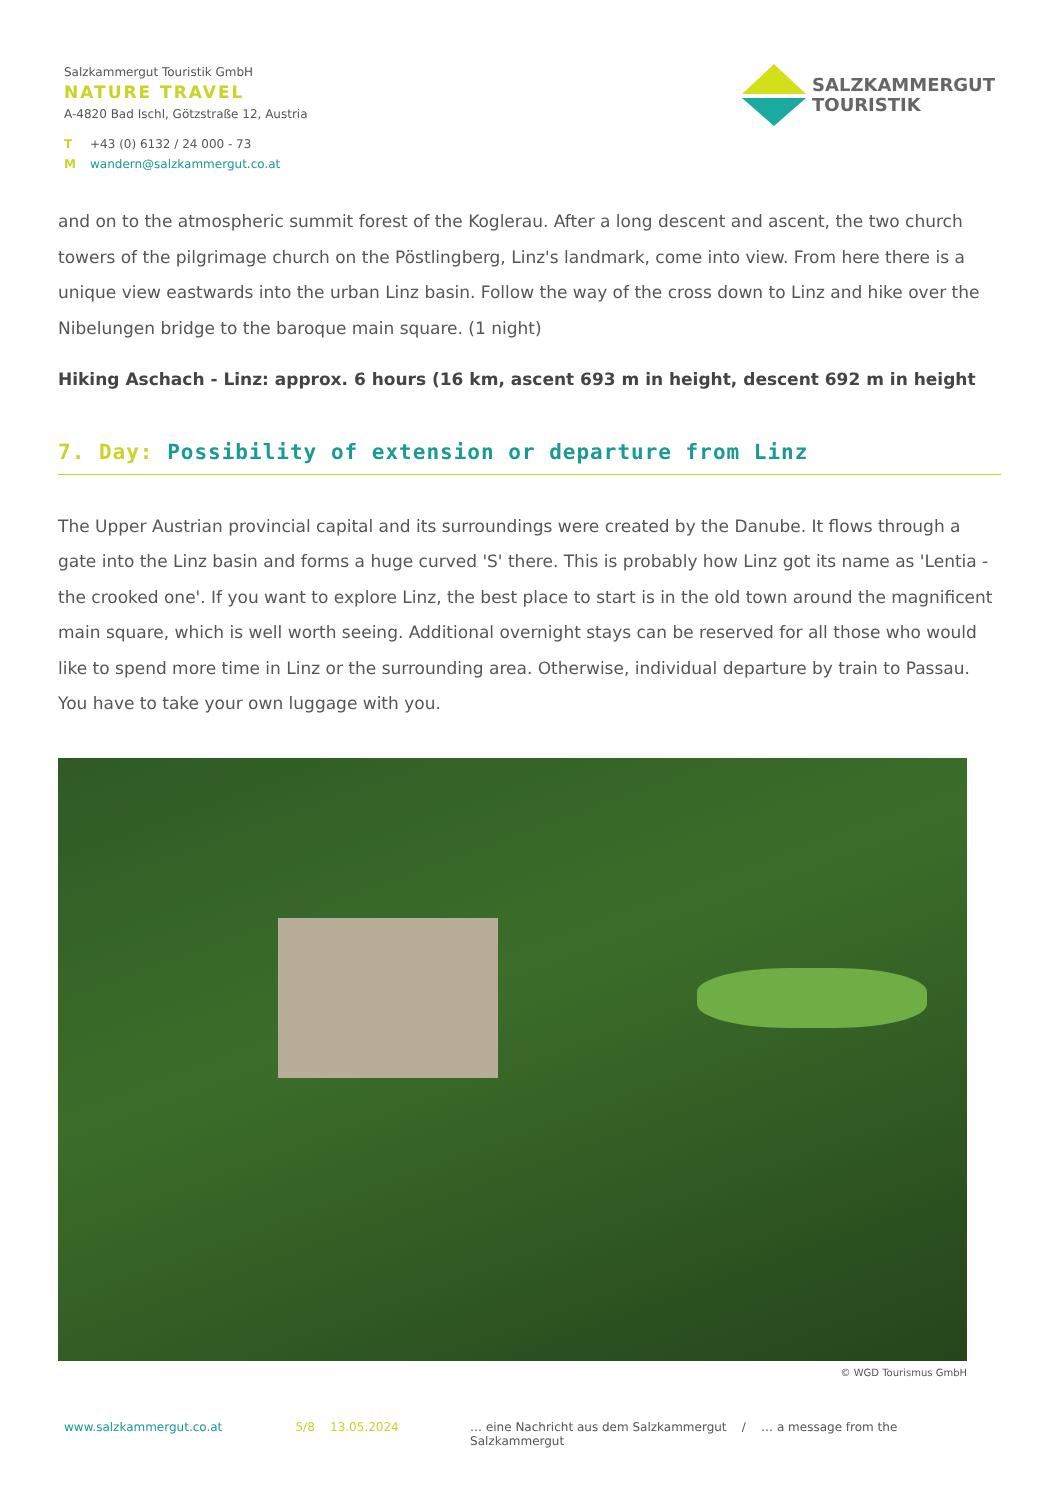Salzkammergut Touristik GmbH
NATURE TRAVEL
A-4820 Bad Ischl, Götzstraße 12, Austria
T +43 (0) 6132 / 24 000 - 73
Mwandern@salzkammergut.co.at
SALZKAMMERGUT
TOURISTIK
and on to the atmospheric summit forest of the Koglerau. After a long descent and ascent, the two church towers of the pilgrimage church on the Pöstlingberg, Linz's landmark, come into view. From here there is a unique view eastwards into the urban Linz basin. Follow the way of the cross down to Linz and hike over the Nibelungen bridge to the baroque main square. (1 night)
Hiking Aschach - Linz: approx. 6 hours (16 km, ascent 693 m in height, descent 692 m in height
7. Day: Possibility of extension or departure from Linz
The Upper Austrian provincial capital and its surroundings were created by the Danube. It flows through a gate into the Linz basin and forms a huge curved 'S' there. This is probably how Linz got its name as 'Lentia - the crooked one'. If you want to explore Linz, the best place to start is in the old town around the magnificent main square, which is well worth seeing. Additional overnight stays can be reserved for all those who would like to spend more time in Linz or the surrounding area. Otherwise, individual departure by train to Passau. You have to take your own luggage with you.
© WGD Tourismus GmbH
www.salzkammergut.co.at 5/8 13.05.2024 … eine Nachricht aus dem Salzkammergut / … a message from the Salzkammergut